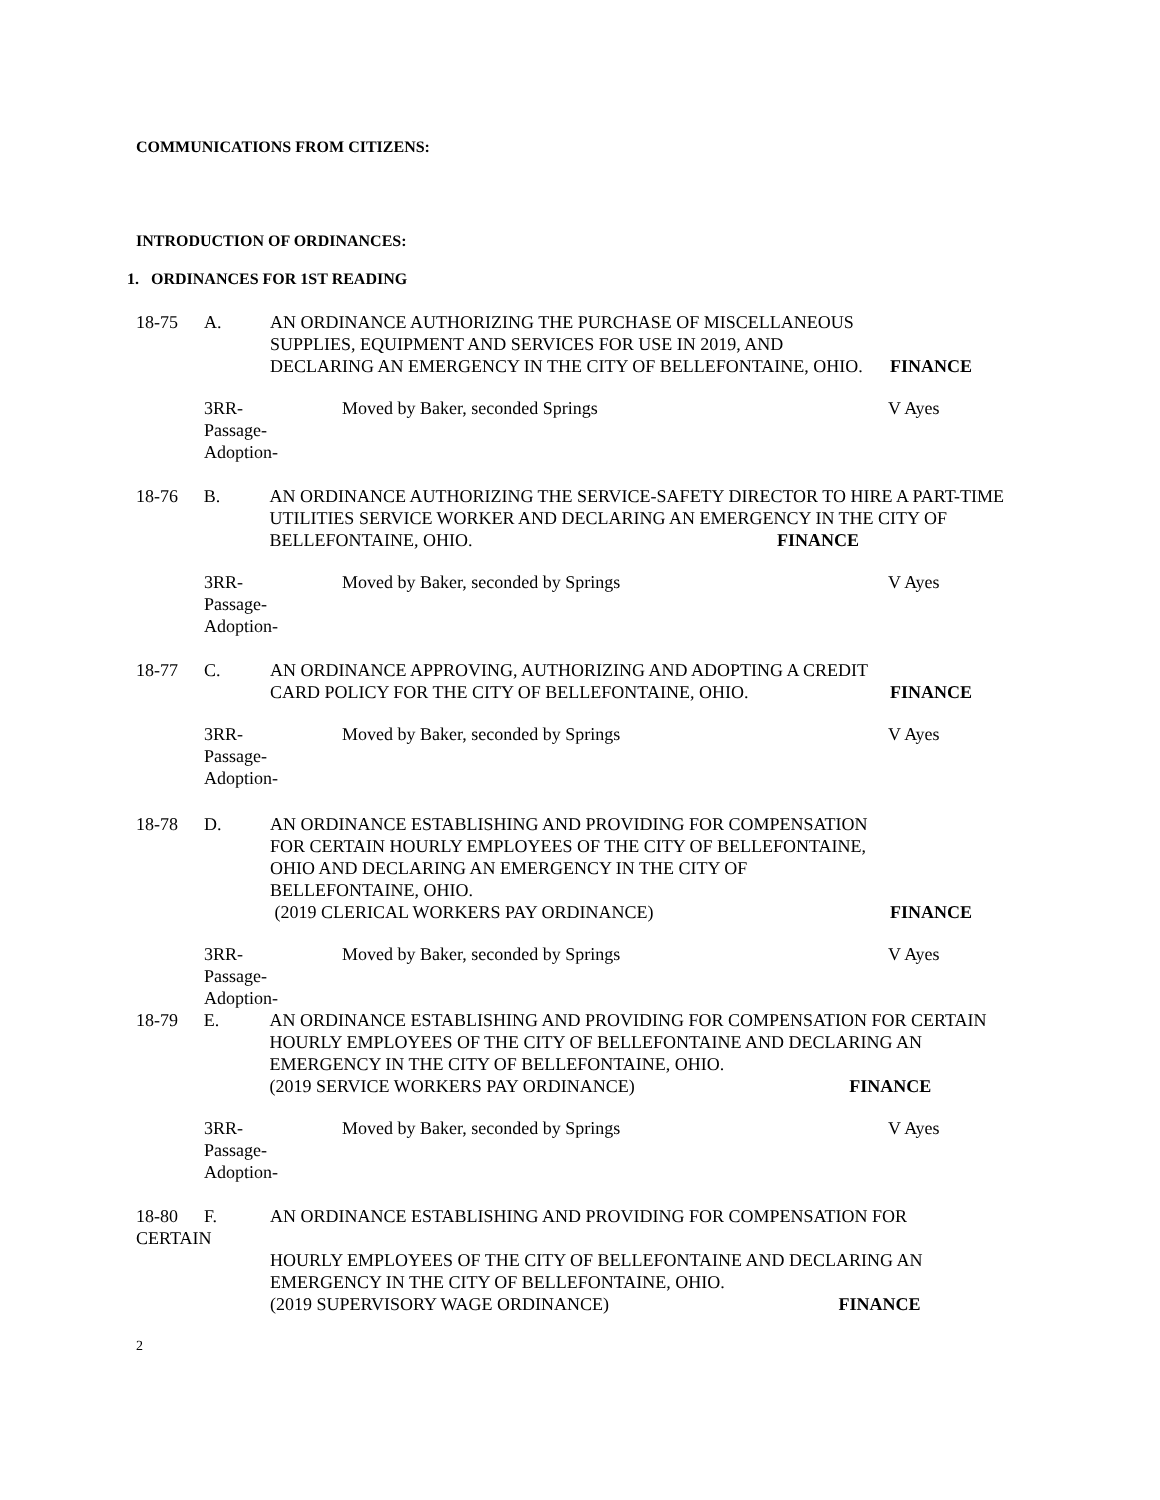COMMUNICATIONS FROM CITIZENS:
INTRODUCTION OF ORDINANCES:
1. ORDINANCES FOR 1ST READING
18-75 A. AN ORDINANCE AUTHORIZING THE PURCHASE OF MISCELLANEOUS SUPPLIES, EQUIPMENT AND SERVICES FOR USE IN 2019, AND DECLARING AN EMERGENCY IN THE CITY OF BELLEFONTAINE, OHIO.
FINANCE
3RR-
Passage-
Adoption-
Moved by Baker, seconded Springs V Ayes
18-76 B. AN ORDINANCE AUTHORIZING THE SERVICE-SAFETY DIRECTOR TO HIRE A PART-TIME UTILITIES SERVICE WORKER AND DECLARING AN EMERGENCY IN THE CITY OF BELLEFONTAINE, OHIO. FINANCE
3RR-
Passage-
Adoption-
Moved by Baker, seconded by Springs V Ayes
18-77 C. AN ORDINANCE APPROVING, AUTHORIZING AND ADOPTING A CREDIT CARD POLICY FOR THE CITY OF BELLEFONTAINE, OHIO.
FINANCE
3RR-
Passage-
Adoption-
Moved by Baker, seconded by Springs V Ayes
18-78 D. AN ORDINANCE ESTABLISHING AND PROVIDING FOR COMPENSATION FOR CERTAIN HOURLY EMPLOYEES OF THE CITY OF BELLEFONTAINE, OHIO AND DECLARING AN EMERGENCY IN THE CITY OF BELLEFONTAINE, OHIO.
(2019 CLERICAL WORKERS PAY ORDINANCE)
FINANCE
3RR-
Passage-
Adoption-
Moved by Baker, seconded by Springs V Ayes
18-79 E. AN ORDINANCE ESTABLISHING AND PROVIDING FOR COMPENSATION FOR CERTAIN HOURLY EMPLOYEES OF THE CITY OF BELLEFONTAINE AND DECLARING AN EMERGENCY IN THE CITY OF BELLEFONTAINE, OHIO.
(2019 SERVICE WORKERS PAY ORDINANCE) FINANCE
3RR-
Passage-
Adoption-
Moved by Baker, seconded by Springs V Ayes
18-80
CERTAIN
F. AN ORDINANCE ESTABLISHING AND PROVIDING FOR COMPENSATION FOR
HOURLY EMPLOYEES OF THE CITY OF BELLEFONTAINE AND DECLARING AN EMERGENCY IN THE CITY OF BELLEFONTAINE, OHIO.
(2019 SUPERVISORY WAGE ORDINANCE) FINANCE
2